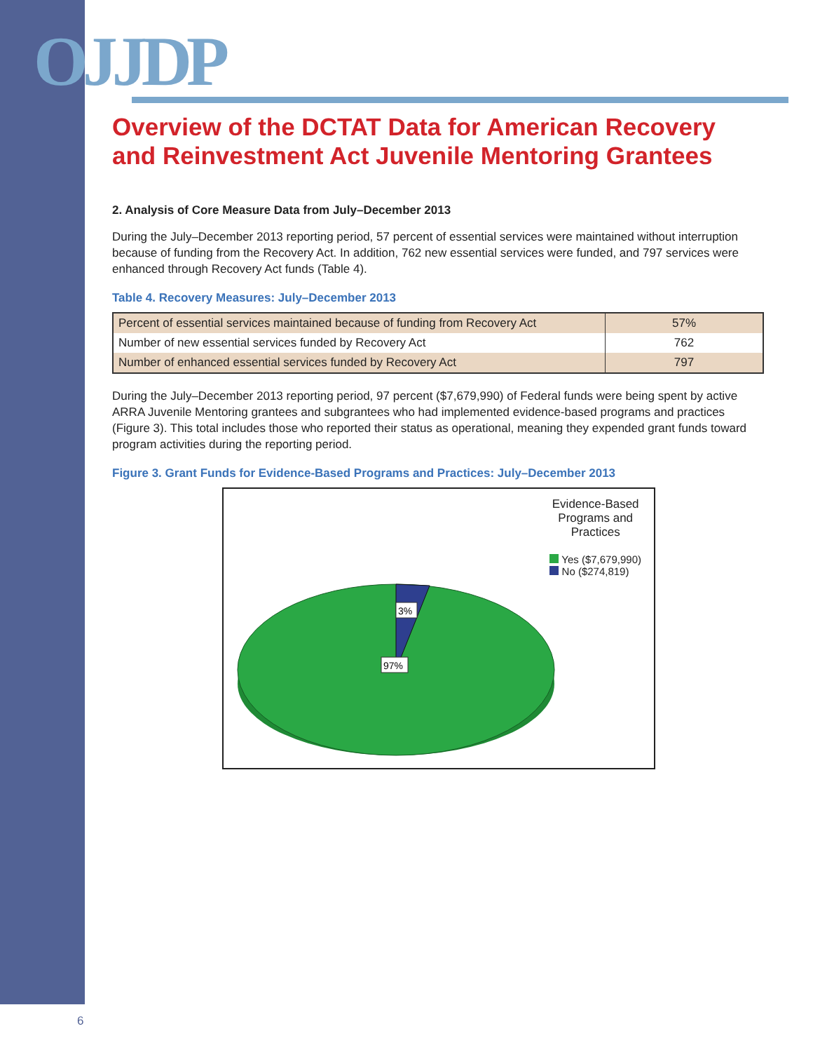OJJDP
Overview of the DCTAT Data for American Recovery and Reinvestment Act Juvenile Mentoring Grantees
2. Analysis of Core Measure Data from July–December 2013
During the July–December 2013 reporting period, 57 percent of essential services were maintained without interruption because of funding from the Recovery Act. In addition, 762 new essential services were funded, and 797 services were enhanced through Recovery Act funds (Table 4).
Table 4. Recovery Measures: July–December 2013
| Percent of essential services maintained because of funding from Recovery Act | 57% |
| Number of new essential services funded by Recovery Act | 762 |
| Number of enhanced essential services funded by Recovery Act | 797 |
During the July–December 2013 reporting period, 97 percent ($7,679,990) of Federal funds were being spent by active ARRA Juvenile Mentoring grantees and subgrantees who had implemented evidence-based programs and practices (Figure 3). This total includes those who reported their status as operational, meaning they expended grant funds toward program activities during the reporting period.
Figure 3. Grant Funds for Evidence-Based Programs and Practices: July–December 2013
3%
97%
Evidence-Based
Programs and
Practices
Yes ($7,679,990)
No ($274,819)
6